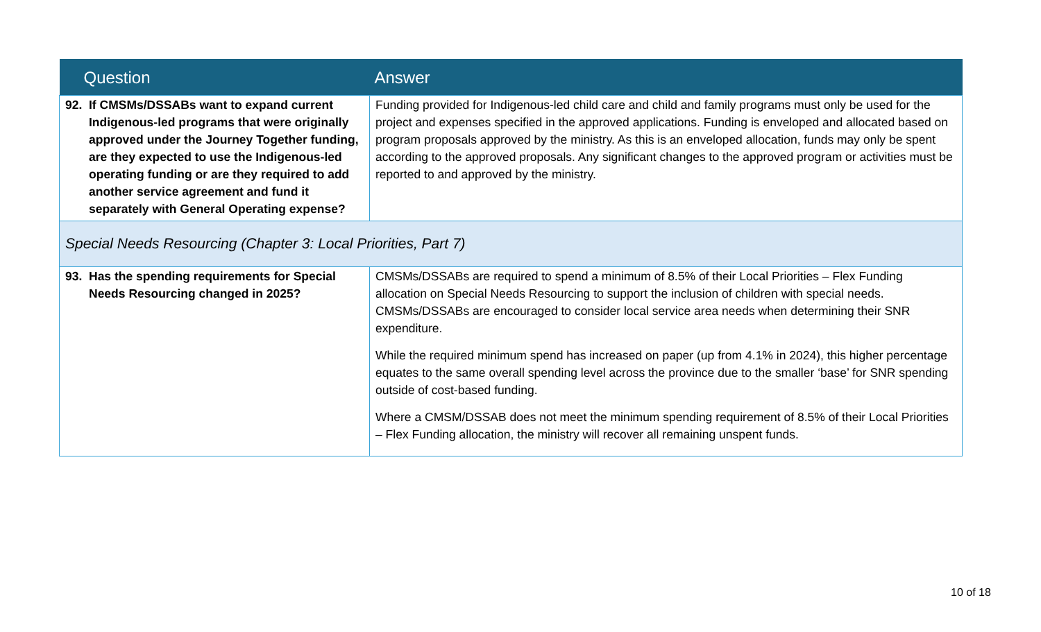| Question | Answer |
| --- | --- |
| 92. If CMSMs/DSSABs want to expand current Indigenous-led programs that were originally approved under the Journey Together funding, are they expected to use the Indigenous-led operating funding or are they required to add another service agreement and fund it separately with General Operating expense? | Funding provided for Indigenous-led child care and child and family programs must only be used for the project and expenses specified in the approved applications. Funding is enveloped and allocated based on program proposals approved by the ministry. As this is an enveloped allocation, funds may only be spent according to the approved proposals. Any significant changes to the approved program or activities must be reported to and approved by the ministry. |
| Special Needs Resourcing (Chapter 3: Local Priorities, Part 7) | |
| 93. Has the spending requirements for Special Needs Resourcing changed in 2025? | CMSMs/DSSABs are required to spend a minimum of 8.5% of their Local Priorities – Flex Funding allocation on Special Needs Resourcing to support the inclusion of children with special needs. CMSMs/DSSABs are encouraged to consider local service area needs when determining their SNR expenditure. While the required minimum spend has increased on paper (up from 4.1% in 2024), this higher percentage equates to the same overall spending level across the province due to the smaller ‘base’ for SNR spending outside of cost-based funding. Where a CMSM/DSSAB does not meet the minimum spending requirement of 8.5% of their Local Priorities – Flex Funding allocation, the ministry will recover all remaining unspent funds. |
10 of 18